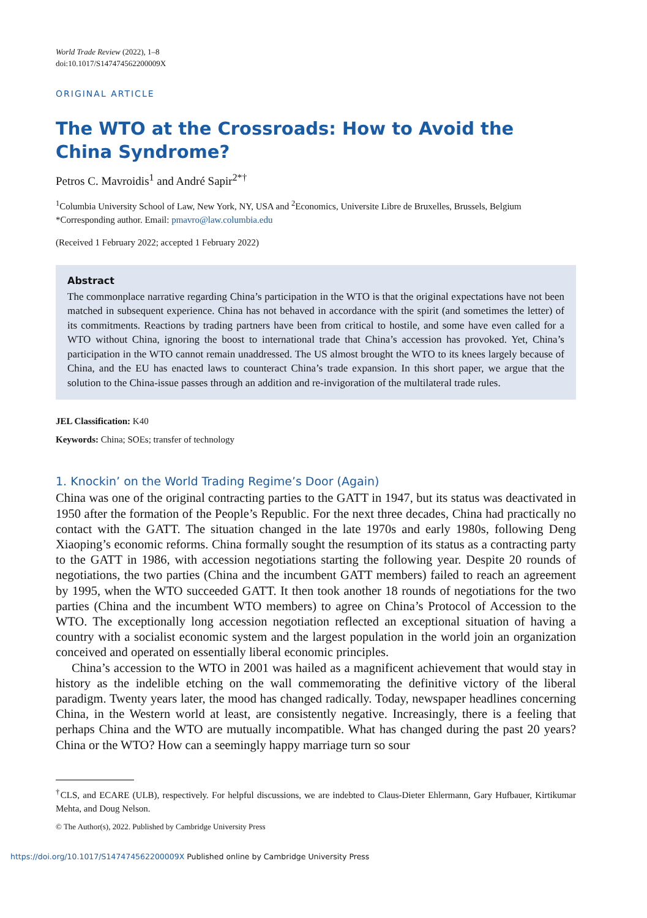World Trade Review (2022), 1–8
doi:10.1017/S147474562200009X
ORIGINAL ARTICLE
The WTO at the Crossroads: How to Avoid the China Syndrome?
Petros C. Mavroidis<sup>1</sup> and André Sapir<sup>2*†</sup>
<sup>1</sup> Columbia University School of Law, New York, NY, USA and <sup>2</sup>Economics, Universite Libre de Bruxelles, Brussels, Belgium
*Corresponding author. Email: pmavro@law.columbia.edu
(Received 1 February 2022; accepted 1 February 2022)
Abstract
The commonplace narrative regarding China’s participation in the WTO is that the original expectations have not been matched in subsequent experience. China has not behaved in accordance with the spirit (and sometimes the letter) of its commitments. Reactions by trading partners have been from critical to hostile, and some have even called for a WTO without China, ignoring the boost to international trade that China’s accession has provoked. Yet, China’s participation in the WTO cannot remain unaddressed. The US almost brought the WTO to its knees largely because of China, and the EU has enacted laws to counteract China’s trade expansion. In this short paper, we argue that the solution to the China-issue passes through an addition and re-invigoration of the multilateral trade rules.
JEL Classification: K40
Keywords: China; SOEs; transfer of technology
1. Knockin’ on the World Trading Regime’s Door (Again)
China was one of the original contracting parties to the GATT in 1947, but its status was deactivated in 1950 after the formation of the People’s Republic. For the next three decades, China had practically no contact with the GATT. The situation changed in the late 1970s and early 1980s, following Deng Xiaoping’s economic reforms. China formally sought the resumption of its status as a contracting party to the GATT in 1986, with accession negotiations starting the following year. Despite 20 rounds of negotiations, the two parties (China and the incumbent GATT members) failed to reach an agreement by 1995, when the WTO succeeded GATT. It then took another 18 rounds of negotiations for the two parties (China and the incumbent WTO members) to agree on China’s Protocol of Accession to the WTO. The exceptionally long accession negotiation reflected an exceptional situation of having a country with a socialist economic system and the largest population in the world join an organization conceived and operated on essentially liberal economic principles.
China’s accession to the WTO in 2001 was hailed as a magnificent achievement that would stay in history as the indelible etching on the wall commemorating the definitive victory of the liberal paradigm. Twenty years later, the mood has changed radically. Today, newspaper headlines concerning China, in the Western world at least, are consistently negative. Increasingly, there is a feeling that perhaps China and the WTO are mutually incompatible. What has changed during the past 20 years? China or the WTO? How can a seemingly happy marriage turn so sour
<sup>†</sup> CLS, and ECARE (ULB), respectively. For helpful discussions, we are indebted to Claus-Dieter Ehlermann, Gary Hufbauer, Kirtikumar Mehta, and Doug Nelson.
© The Author(s), 2022. Published by Cambridge University Press
https://doi.org/10.1017/S147474562200009X Published online by Cambridge University Press